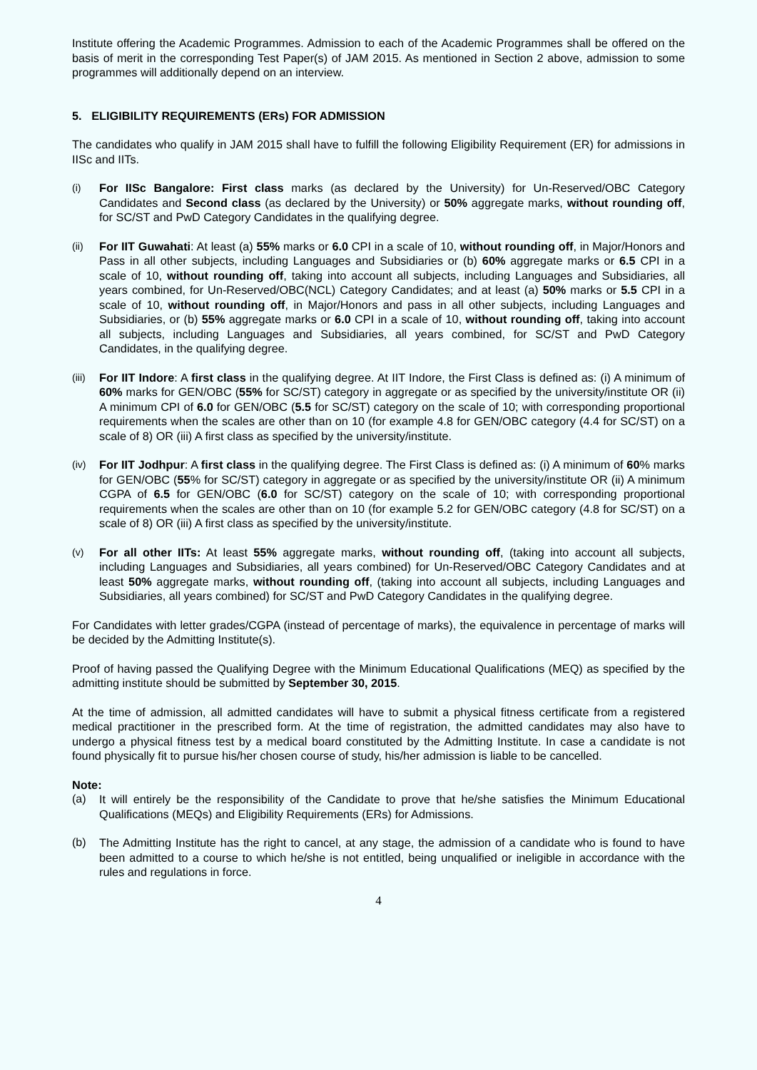Institute offering the Academic Programmes. Admission to each of the Academic Programmes shall be offered on the basis of merit in the corresponding Test Paper(s) of JAM 2015. As mentioned in Section 2 above, admission to some programmes will additionally depend on an interview.
5. ELIGIBILITY REQUIREMENTS (ERs) FOR ADMISSION
The candidates who qualify in JAM 2015 shall have to fulfill the following Eligibility Requirement (ER) for admissions in IISc and IITs.
(i)
For IISc Bangalore: First class marks (as declared by the University) for Un-Reserved/OBC Category Candidates and Second class (as declared by the University) or 50% aggregate marks, without rounding off, for SC/ST and PwD Category Candidates in the qualifying degree.
(ii)
For IIT Guwahati: At least (a) 55% marks or 6.0 CPI in a scale of 10, without rounding off, in Major/Honors and Pass in all other subjects, including Languages and Subsidiaries or (b) 60% aggregate marks or 6.5 CPI in a scale of 10, without rounding off, taking into account all subjects, including Languages and Subsidiaries, all years combined, for Un-Reserved/OBC(NCL) Category Candidates; and at least (a) 50% marks or 5.5 CPI in a scale of 10, without rounding off, in Major/Honors and pass in all other subjects, including Languages and Subsidiaries, or (b) 55% aggregate marks or 6.0 CPI in a scale of 10, without rounding off, taking into account all subjects, including Languages and Subsidiaries, all years combined, for SC/ST and PwD Category Candidates, in the qualifying degree.
(iii)
For IIT Indore: A first class in the qualifying degree. At IIT Indore, the First Class is defined as: (i) A minimum of 60% marks for GEN/OBC (55% for SC/ST) category in aggregate or as specified by the university/institute OR (ii) A minimum CPI of 6.0 for GEN/OBC (5.5 for SC/ST) category on the scale of 10; with corresponding proportional requirements when the scales are other than on 10 (for example 4.8 for GEN/OBC category (4.4 for SC/ST) on a scale of 8) OR (iii) A first class as specified by the university/institute.
(iv)
For IIT Jodhpur: A first class in the qualifying degree. The First Class is defined as: (i) A minimum of 60% marks for GEN/OBC (55% for SC/ST) category in aggregate or as specified by the university/institute OR (ii) A minimum CGPA of 6.5 for GEN/OBC (6.0 for SC/ST) category on the scale of 10; with corresponding proportional requirements when the scales are other than on 10 (for example 5.2 for GEN/OBC category (4.8 for SC/ST) on a scale of 8) OR (iii) A first class as specified by the university/institute.
(v)
For all other IITs: At least 55% aggregate marks, without rounding off, (taking into account all subjects, including Languages and Subsidiaries, all years combined) for Un-Reserved/OBC Category Candidates and at least 50% aggregate marks, without rounding off, (taking into account all subjects, including Languages and Subsidiaries, all years combined) for SC/ST and PwD Category Candidates in the qualifying degree.
For Candidates with letter grades/CGPA (instead of percentage of marks), the equivalence in percentage of marks will be decided by the Admitting Institute(s).
Proof of having passed the Qualifying Degree with the Minimum Educational Qualifications (MEQ) as specified by the admitting institute should be submitted by September 30, 2015.
At the time of admission, all admitted candidates will have to submit a physical fitness certificate from a registered medical practitioner in the prescribed form. At the time of registration, the admitted candidates may also have to undergo a physical fitness test by a medical board constituted by the Admitting Institute. In case a candidate is not found physically fit to pursue his/her chosen course of study, his/her admission is liable to be cancelled.
Note:
(a) It will entirely be the responsibility of the Candidate to prove that he/she satisfies the Minimum Educational Qualifications (MEQs) and Eligibility Requirements (ERs) for Admissions.
(b) The Admitting Institute has the right to cancel, at any stage, the admission of a candidate who is found to have been admitted to a course to which he/she is not entitled, being unqualified or ineligible in accordance with the rules and regulations in force.
4